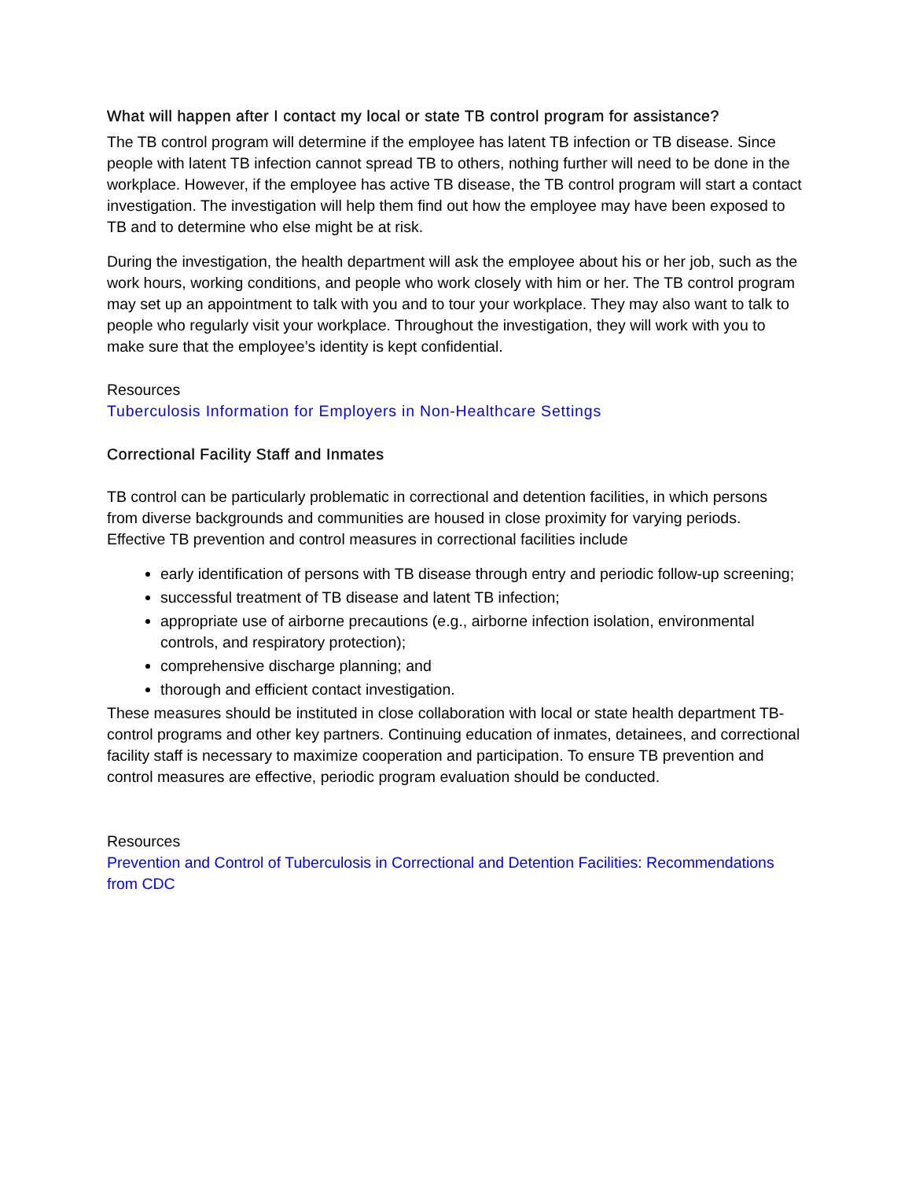What will happen after I contact my local or state TB control program for assistance?
The TB control program will determine if the employee has latent TB infection or TB disease. Since people with latent TB infection cannot spread TB to others, nothing further will need to be done in the workplace. However, if the employee has active TB disease, the TB control program will start a contact investigation. The investigation will help them find out how the employee may have been exposed to TB and to determine who else might be at risk.
During the investigation, the health department will ask the employee about his or her job, such as the work hours, working conditions, and people who work closely with him or her. The TB control program may set up an appointment to talk with you and to tour your workplace. They may also want to talk to people who regularly visit your workplace. Throughout the investigation, they will work with you to make sure that the employee’s identity is kept confidential.
Resources
Tuberculosis Information for Employers in Non-Healthcare Settings
Correctional Facility Staff and Inmates
TB control can be particularly problematic in correctional and detention facilities, in which persons from diverse backgrounds and communities are housed in close proximity for varying periods. Effective TB prevention and control measures in correctional facilities include
early identification of persons with TB disease through entry and periodic follow-up screening;
successful treatment of TB disease and latent TB infection;
appropriate use of airborne precautions (e.g., airborne infection isolation, environmental controls, and respiratory protection);
comprehensive discharge planning; and
thorough and efficient contact investigation.
These measures should be instituted in close collaboration with local or state health department TB-control programs and other key partners. Continuing education of inmates, detainees, and correctional facility staff is necessary to maximize cooperation and participation. To ensure TB prevention and control measures are effective, periodic program evaluation should be conducted.
Resources
Prevention and Control of Tuberculosis in Correctional and Detention Facilities: Recommendations from CDC